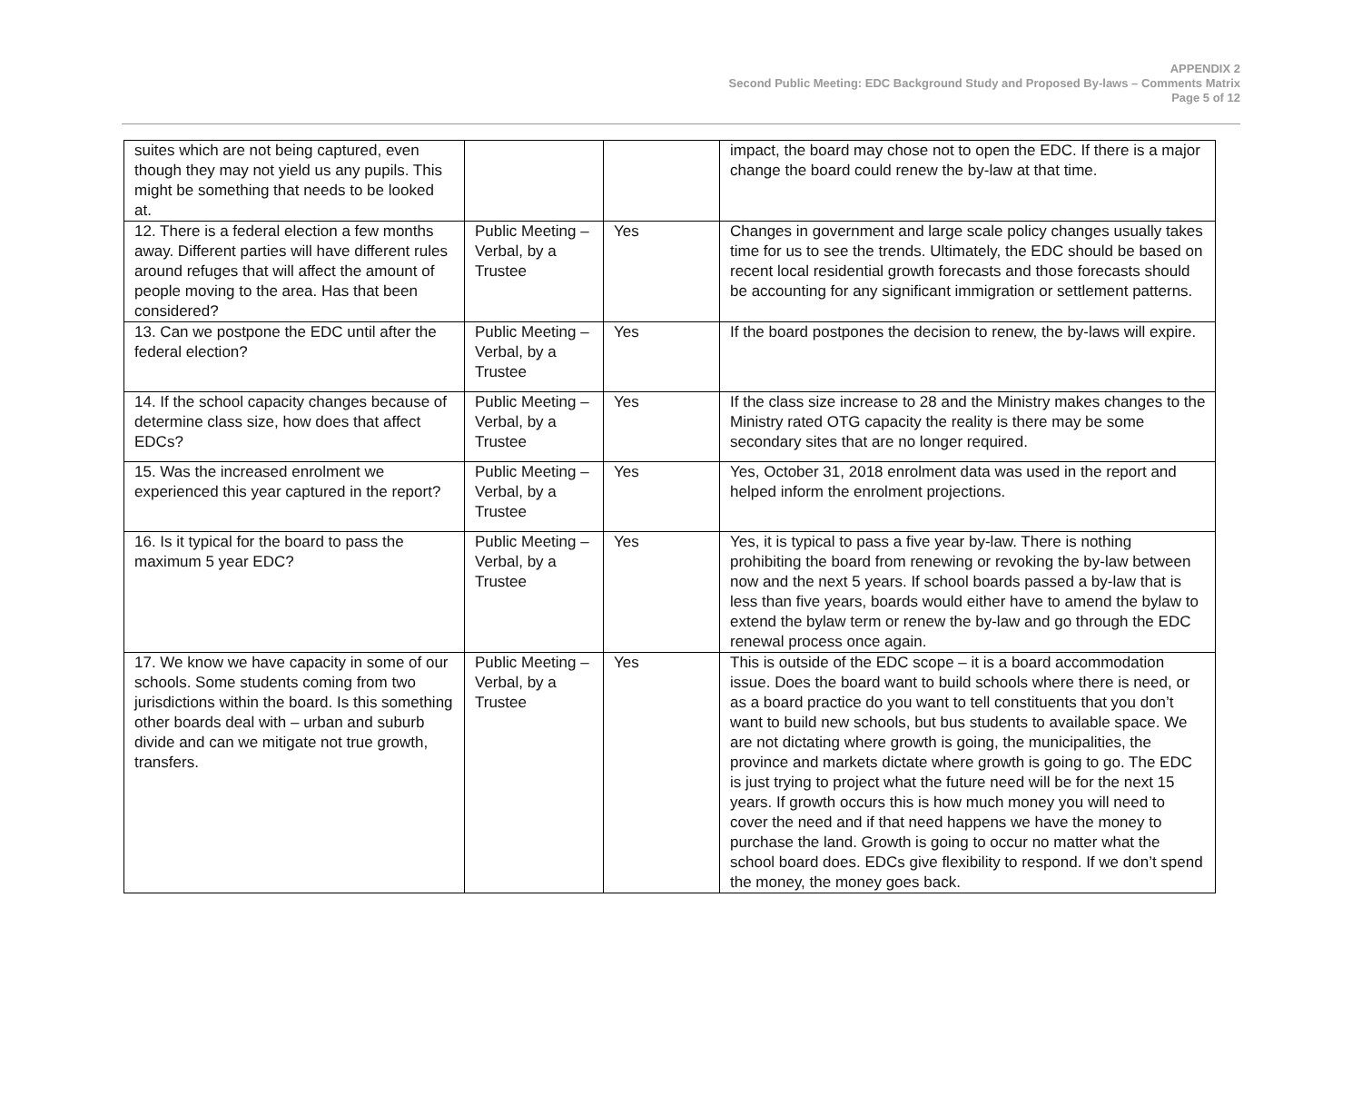APPENDIX 2
Second Public Meeting: EDC Background Study and Proposed By-laws – Comments Matrix
Page 5 of 12
| suites which are not being captured, even though they may not yield us any pupils. This might be something that needs to be looked at. | | | impact, the board may chose not to open the EDC. If there is a major change the board could renew the by-law at that time. |
| 12. There is a federal election a few months away. Different parties will have different rules around refuges that will affect the amount of people moving to the area. Has that been considered? | Public Meeting – Verbal, by a Trustee | Yes | Changes in government and large scale policy changes usually takes time for us to see the trends. Ultimately, the EDC should be based on recent local residential growth forecasts and those forecasts should be accounting for any significant immigration or settlement patterns. |
| 13. Can we postpone the EDC until after the federal election? | Public Meeting – Verbal, by a Trustee | Yes | If the board postpones the decision to renew, the by-laws will expire. |
| 14. If the school capacity changes because of determine class size, how does that affect EDCs? | Public Meeting – Verbal, by a Trustee | Yes | If the class size increase to 28 and the Ministry makes changes to the Ministry rated OTG capacity the reality is there may be some secondary sites that are no longer required. |
| 15. Was the increased enrolment we experienced this year captured in the report? | Public Meeting – Verbal, by a Trustee | Yes | Yes, October 31, 2018 enrolment data was used in the report and helped inform the enrolment projections. |
| 16. Is it typical for the board to pass the maximum 5 year EDC? | Public Meeting – Verbal, by a Trustee | Yes | Yes, it is typical to pass a five year by-law. There is nothing prohibiting the board from renewing or revoking the by-law between now and the next 5 years. If school boards passed a by-law that is less than five years, boards would either have to amend the bylaw to extend the bylaw term or renew the by-law and go through the EDC renewal process once again. |
| 17. We know we have capacity in some of our schools. Some students coming from two jurisdictions within the board. Is this something other boards deal with – urban and suburb divide and can we mitigate not true growth, transfers. | Public Meeting – Verbal, by a Trustee | Yes | This is outside of the EDC scope – it is a board accommodation issue. Does the board want to build schools where there is need, or as a board practice do you want to tell constituents that you don’t want to build new schools, but bus students to available space. We are not dictating where growth is going, the municipalities, the province and markets dictate where growth is going to go. The EDC is just trying to project what the future need will be for the next 15 years. If growth occurs this is how much money you will need to cover the need and if that need happens we have the money to purchase the land. Growth is going to occur no matter what the school board does. EDCs give flexibility to respond. If we don’t spend the money, the money goes back. |